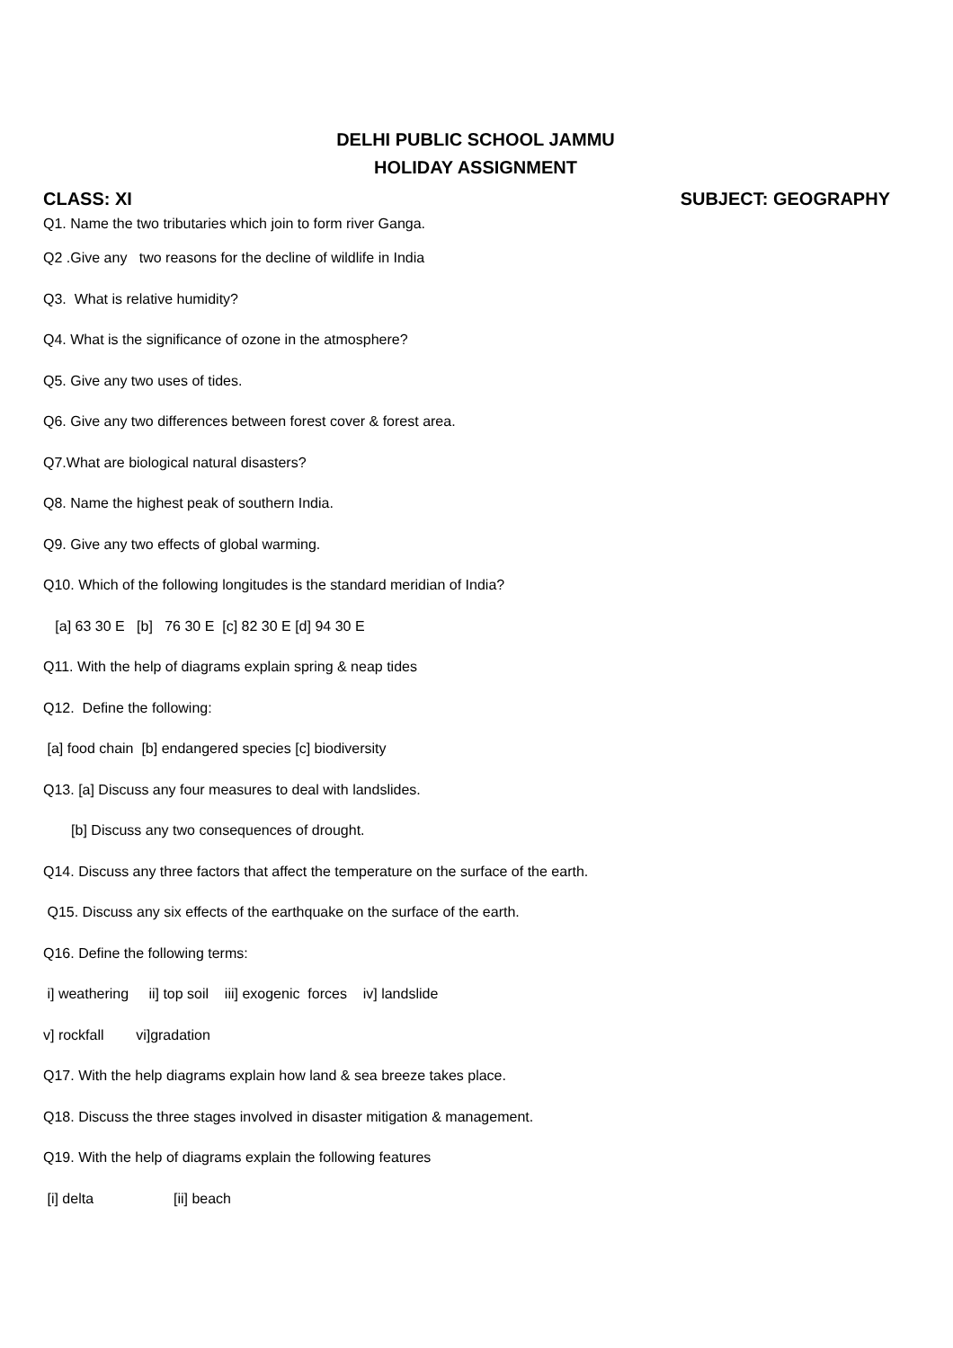DELHI PUBLIC SCHOOL JAMMU
HOLIDAY ASSIGNMENT
CLASS: XI SUBJECT: GEOGRAPHY
Q1. Name the two tributaries which join to form river Ganga.
Q2 .Give any two reasons for the decline of wildlife in India
Q3. What is relative humidity?
Q4. What is the significance of ozone in the atmosphere?
Q5. Give any two uses of tides.
Q6. Give any two differences between forest cover & forest area.
Q7.What are biological natural disasters?
Q8. Name the highest peak of southern India.
Q9. Give any two effects of global warming.
Q10. Which of the following longitudes is the standard meridian of India?
[a] 63 30 E [b] 76 30 E [c] 82 30 E [d] 94 30 E
Q11. With the help of diagrams explain spring & neap tides
Q12. Define the following:
[a] food chain [b] endangered species [c] biodiversity
Q13. [a] Discuss any four measures to deal with landslides.
[b] Discuss any two consequences of drought.
Q14. Discuss any three factors that affect the temperature on the surface of the earth.
Q15. Discuss any six effects of the earthquake on the surface of the earth.
Q16. Define the following terms:
i] weathering ii] top soil iii] exogenic forces iv] landslide
v] rockfall vi]gradation
Q17. With the help diagrams explain how land & sea breeze takes place.
Q18. Discuss the three stages involved in disaster mitigation & management.
Q19. With the help of diagrams explain the following features
[i] delta [ii] beach